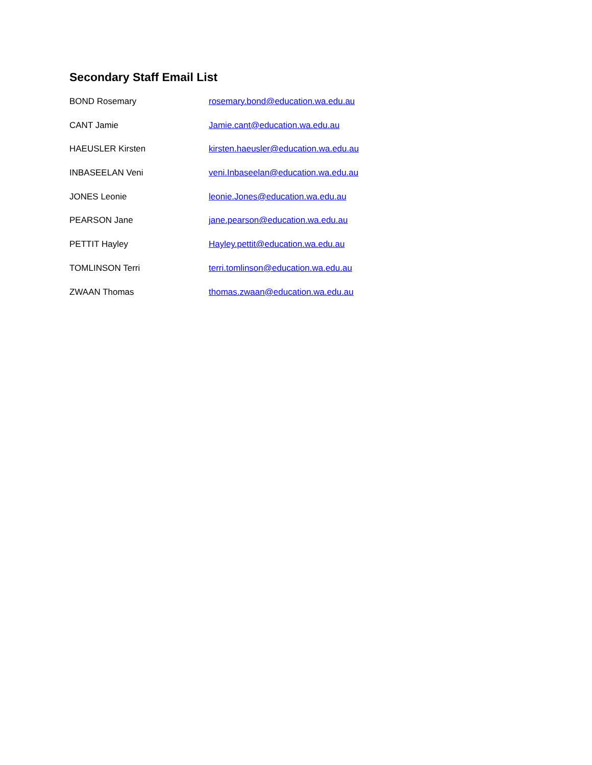Secondary Staff Email List
| BOND Rosemary | rosemary.bond@education.wa.edu.au |
| CANT Jamie | Jamie.cant@education.wa.edu.au |
| HAEUSLER Kirsten | kirsten.haeusler@education.wa.edu.au |
| INBASEELAN Veni | veni.Inbaseelan@education.wa.edu.au |
| JONES Leonie | leonie.Jones@education.wa.edu.au |
| PEARSON Jane | jane.pearson@education.wa.edu.au |
| PETTIT Hayley | Hayley.pettit@education.wa.edu.au |
| TOMLINSON Terri | terri.tomlinson@education.wa.edu.au |
| ZWAAN Thomas | thomas.zwaan@education.wa.edu.au |